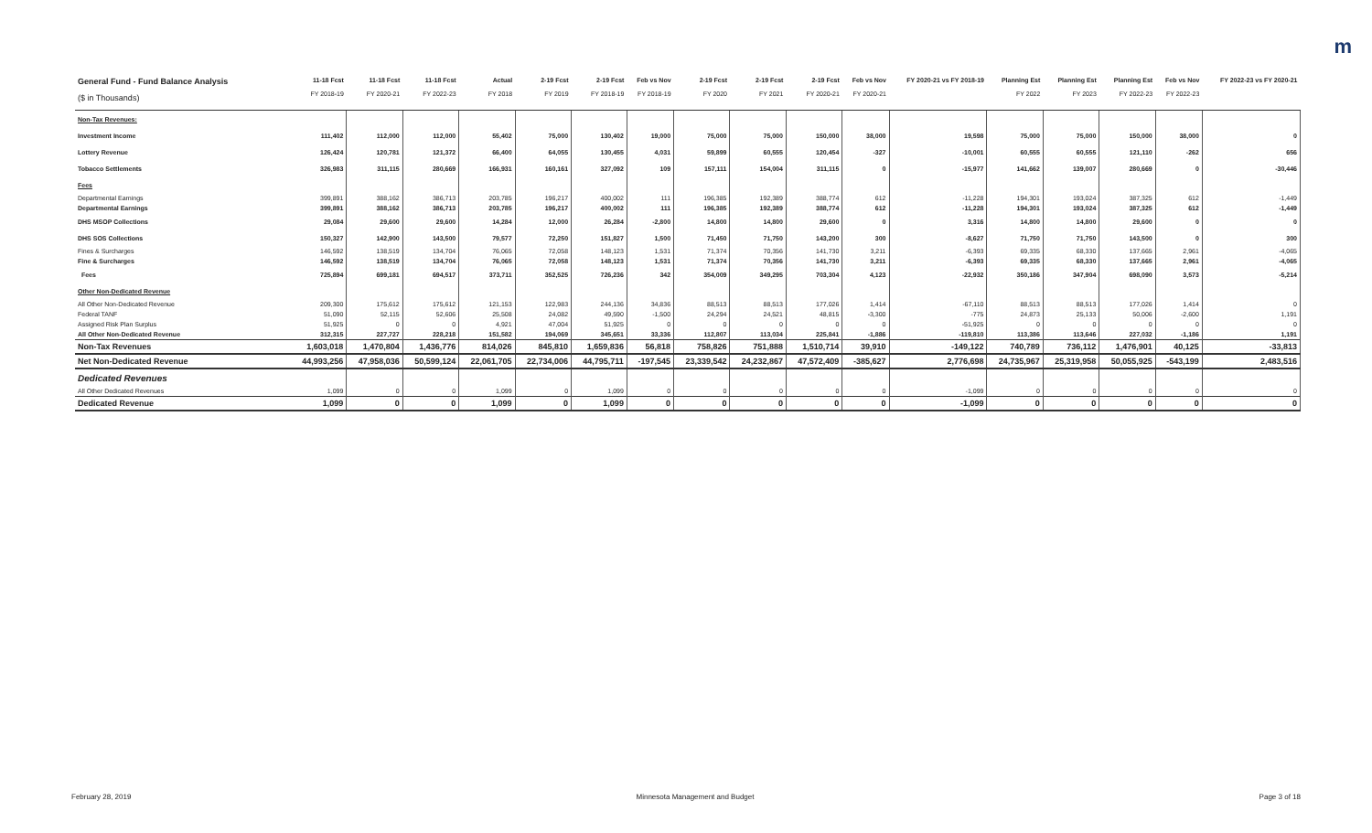m
| General Fund - Fund Balance Analysis ($ in Thousands) | 11-18 Fcst FY 2018-19 | 11-18 Fcst FY 2020-21 | 11-18 Fcst FY 2022-23 | Actual FY 2018 | 2-19 Fcst FY 2019 | 2-19 Fcst FY 2018-19 | Feb vs Nov FY 2018-19 | 2-19 Fcst FY 2020 | 2-19 Fcst FY 2021 | 2-19 Fcst FY 2020-21 | Feb vs Nov FY 2020-21 | FY 2020-21 vs FY 2018-19 | Planning Est FY 2022 | Planning Est FY 2023 | Planning Est FY 2022-23 | Feb vs Nov FY 2022-23 | FY 2022-23 vs FY 2020-21 |
| --- | --- | --- | --- | --- | --- | --- | --- | --- | --- | --- | --- | --- | --- | --- | --- | --- | --- |
| Non-Tax Revenues: | | | | | | | | | | | | | | | | | |
| Investment Income | 111,402 | 112,000 | 112,000 | 55,402 | 75,000 | 130,402 | 19,000 | 75,000 | 75,000 | 150,000 | 38,000 | 19,598 | 75,000 | 75,000 | 150,000 | 38,000 | 0 |
| Lottery Revenue | 126,424 | 120,781 | 121,372 | 66,400 | 64,055 | 130,455 | 4,031 | 59,899 | 60,555 | 120,454 | -327 | -10,001 | 60,555 | 60,555 | 121,110 | -262 | 656 |
| Tobacco Settlements | 326,983 | 311,115 | 280,669 | 166,931 | 160,161 | 327,092 | 109 | 157,111 | 154,004 | 311,115 | 0 | -15,977 | 141,662 | 139,007 | 280,669 | 0 | -30,446 |
| Fees | | | | | | | | | | | | | | | | | |
| Departmental Earnings | 399,891 | 388,162 | 386,713 | 203,785 | 196,217 | 400,002 | 111 | 196,385 | 192,389 | 388,774 | 612 | -11,228 | 194,301 | 193,024 | 387,325 | 612 | -1,449 |
| Departmental Earnings | 399,891 | 388,162 | 386,713 | 203,785 | 196,217 | 400,002 | 111 | 196,385 | 192,389 | 388,774 | 612 | -11,228 | 194,301 | 193,024 | 387,325 | 612 | -1,449 |
| DHS MSOP Collections | 29,084 | 29,600 | 29,600 | 14,284 | 12,000 | 26,284 | -2,800 | 14,800 | 14,800 | 29,600 | 0 | 3,316 | 14,800 | 14,800 | 29,600 | 0 | 0 |
| DHS SOS Collections | 150,327 | 142,900 | 143,500 | 79,577 | 72,250 | 151,827 | 1,500 | 71,450 | 71,750 | 143,200 | 300 | -8,627 | 71,750 | 71,750 | 143,500 | 0 | 300 |
| Fines & Surcharges | 146,592 | 138,519 | 134,704 | 76,065 | 72,058 | 148,123 | 1,531 | 71,374 | 70,356 | 141,730 | 3,211 | -6,393 | 69,335 | 68,330 | 137,665 | 2,961 | -4,065 |
| Fine & Surcharges | 146,592 | 138,519 | 134,704 | 76,065 | 72,058 | 148,123 | 1,531 | 71,374 | 70,356 | 141,730 | 3,211 | -6,393 | 69,335 | 68,330 | 137,665 | 2,961 | -4,065 |
| Fees | 725,894 | 699,181 | 694,517 | 373,711 | 352,525 | 726,236 | 342 | 354,009 | 349,295 | 703,304 | 4,123 | -22,932 | 350,186 | 347,904 | 698,090 | 3,573 | -5,214 |
| Other Non-Dedicated Revenue | | | | | | | | | | | | | | | | | |
| All Other Non-Dedicated Revenue | 209,300 | 175,612 | 175,612 | 121,153 | 122,983 | 244,136 | 34,836 | 88,513 | 88,513 | 177,026 | 1,414 | -67,110 | 88,513 | 88,513 | 177,026 | 1,414 | 0 |
| Federal TANF | 51,090 | 52,115 | 52,606 | 25,508 | 24,082 | 49,590 | -1,500 | 24,294 | 24,521 | 48,815 | -3,300 | -775 | 24,873 | 25,133 | 50,006 | -2,600 | 1,191 |
| Assigned Risk Plan Surplus | 51,925 | 0 | 0 | 4,921 | 47,004 | 51,925 | 0 | 0 | 0 | 0 | 0 | -51,925 | 0 | 0 | 0 | 0 | 0 |
| All Other Non-Dedicated Revenue | 312,315 | 227,727 | 228,218 | 151,582 | 194,069 | 345,651 | 33,336 | 112,807 | 113,034 | 225,841 | -1,886 | -119,810 | 113,386 | 113,646 | 227,032 | -1,186 | 1,191 |
| Non-Tax Revenues | 1,603,018 | 1,470,804 | 1,436,776 | 814,026 | 845,810 | 1,659,836 | 56,818 | 758,826 | 751,888 | 1,510,714 | 39,910 | -149,122 | 740,789 | 736,112 | 1,476,901 | 40,125 | -33,813 |
| Net Non-Dedicated Revenue | 44,993,256 | 47,958,036 | 50,599,124 | 22,061,705 | 22,734,006 | 44,795,711 | -197,545 | 23,339,542 | 24,232,867 | 47,572,409 | -385,627 | 2,776,698 | 24,735,967 | 25,319,958 | 50,055,925 | -543,199 | 2,483,516 |
| Dedicated Revenues | | | | | | | | | | | | | | | | | |
| All Other Dedicated Revenues | 1,099 | 0 | 0 | 1,099 | 0 | 1,099 | 0 | 0 | 0 | 0 | 0 | -1,099 | 0 | 0 | 0 | 0 | 0 |
| Dedicated Revenue | 1,099 | 0 | 0 | 1,099 | 0 | 1,099 | 0 | 0 | 0 | 0 | 0 | -1,099 | 0 | 0 | 0 | 0 | 0 |
February 28, 2019 Minnesota Management and Budget Page 3 of 18